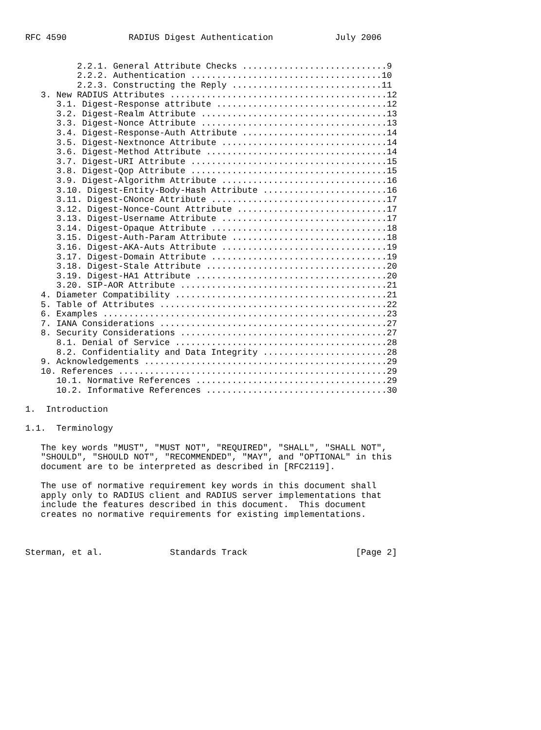RFC 4590            RADIUS Digest Authentication            July 2006


          2.2.1. General Attribute Checks ............................9
          2.2.2. Authentication .....................................10
          2.2.3. Constructing the Reply .............................11
   3. New RADIUS Attributes ..........................................12
      3.1. Digest-Response attribute .................................12
      3.2. Digest-Realm Attribute ....................................13
      3.3. Digest-Nonce Attribute ....................................13
      3.4. Digest-Response-Auth Attribute ............................14
      3.5. Digest-Nextnonce Attribute ................................14
      3.6. Digest-Method Attribute ...................................14
      3.7. Digest-URI Attribute ......................................15
      3.8. Digest-Qop Attribute ......................................15
      3.9. Digest-Algorithm Attribute ................................16
      3.10. Digest-Entity-Body-Hash Attribute ........................16
      3.11. Digest-CNonce Attribute ..................................17
      3.12. Digest-Nonce-Count Attribute .............................17
      3.13. Digest-Username Attribute ................................17
      3.14. Digest-Opaque Attribute ..................................18
      3.15. Digest-Auth-Param Attribute ..............................18
      3.16. Digest-AKA-Auts Attribute ................................19
      3.17. Digest-Domain Attribute ..................................19
      3.18. Digest-Stale Attribute ...................................20
      3.19. Digest-HA1 Attribute .....................................20
      3.20. SIP-AOR Attribute ........................................21
   4. Diameter Compatibility .........................................21
   5. Table of Attributes ............................................22
   6. Examples .......................................................23
   7. IANA Considerations ............................................27
   8. Security Considerations ........................................27
      8.1. Denial of Service .........................................28
      8.2. Confidentiality and Data Integrity ........................28
   9. Acknowledgements ...............................................29
   10. References ....................................................29
      10.1. Normative References .....................................29
      10.2. Informative References ...................................30

1.  Introduction

1.1.  Terminology

   The key words "MUST", "MUST NOT", "REQUIRED", "SHALL", "SHALL NOT",
   "SHOULD", "SHOULD NOT", "RECOMMENDED", "MAY", and "OPTIONAL" in this
   document are to be interpreted as described in [RFC2119].

   The use of normative requirement key words in this document shall
   apply only to RADIUS client and RADIUS server implementations that
   include the features described in this document.  This document
   creates no normative requirements for existing implementations.



Sterman, et al.             Standards Track                     [Page 2]